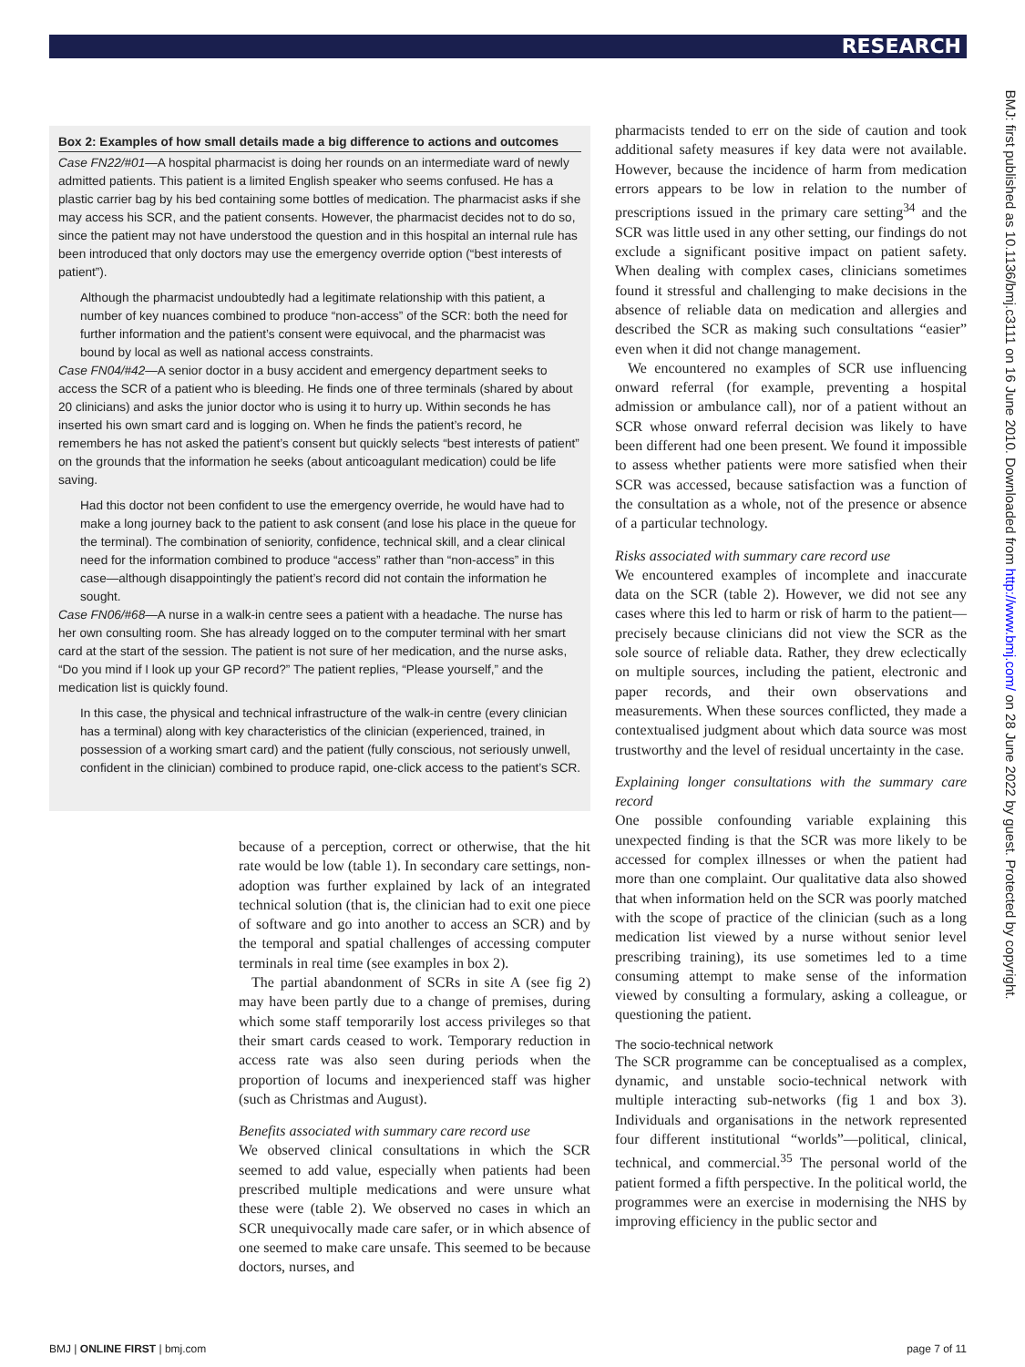RESEARCH
Box 2: Examples of how small details made a big difference to actions and outcomes
Case FN22/#01—A hospital pharmacist is doing her rounds on an intermediate ward of newly admitted patients. This patient is a limited English speaker who seems confused. He has a plastic carrier bag by his bed containing some bottles of medication. The pharmacist asks if she may access his SCR, and the patient consents. However, the pharmacist decides not to do so, since the patient may not have understood the question and in this hospital an internal rule has been introduced that only doctors may use the emergency override option (“best interests of patient”).
Although the pharmacist undoubtedly had a legitimate relationship with this patient, a number of key nuances combined to produce “non-access” of the SCR: both the need for further information and the patient’s consent were equivocal, and the pharmacist was bound by local as well as national access constraints.
Case FN04/#42—A senior doctor in a busy accident and emergency department seeks to access the SCR of a patient who is bleeding. He finds one of three terminals (shared by about 20 clinicians) and asks the junior doctor who is using it to hurry up. Within seconds he has inserted his own smart card and is logging on. When he finds the patient’s record, he remembers he has not asked the patient’s consent but quickly selects “best interests of patient” on the grounds that the information he seeks (about anticoagulant medication) could be life saving.
Had this doctor not been confident to use the emergency override, he would have had to make a long journey back to the patient to ask consent (and lose his place in the queue for the terminal). The combination of seniority, confidence, technical skill, and a clear clinical need for the information combined to produce “access” rather than “non-access” in this case—although disappointingly the patient’s record did not contain the information he sought.
Case FN06/#68—A nurse in a walk-in centre sees a patient with a headache. The nurse has her own consulting room. She has already logged on to the computer terminal with her smart card at the start of the session. The patient is not sure of her medication, and the nurse asks, “Do you mind if I look up your GP record?” The patient replies, “Please yourself,” and the medication list is quickly found.
In this case, the physical and technical infrastructure of the walk-in centre (every clinician has a terminal) along with key characteristics of the clinician (experienced, trained, in possession of a working smart card) and the patient (fully conscious, not seriously unwell, confident in the clinician) combined to produce rapid, one-click access to the patient’s SCR.
because of a perception, correct or otherwise, that the hit rate would be low (table 1). In secondary care settings, non-adoption was further explained by lack of an integrated technical solution (that is, the clinician had to exit one piece of software and go into another to access an SCR) and by the temporal and spatial challenges of accessing computer terminals in real time (see examples in box 2).
The partial abandonment of SCRs in site A (see fig 2) may have been partly due to a change of premises, during which some staff temporarily lost access privileges so that their smart cards ceased to work. Temporary reduction in access rate was also seen during periods when the proportion of locums and inexperienced staff was higher (such as Christmas and August).
Benefits associated with summary care record use
We observed clinical consultations in which the SCR seemed to add value, especially when patients had been prescribed multiple medications and were unsure what these were (table 2). We observed no cases in which an SCR unequivocally made care safer, or in which absence of one seemed to make care unsafe. This seemed to be because doctors, nurses, and
pharmacists tended to err on the side of caution and took additional safety measures if key data were not available. However, because the incidence of harm from medication errors appears to be low in relation to the number of prescriptions issued in the primary care setting<sup>34</sup> and the SCR was little used in any other setting, our findings do not exclude a significant positive impact on patient safety. When dealing with complex cases, clinicians sometimes found it stressful and challenging to make decisions in the absence of reliable data on medication and allergies and described the SCR as making such consultations “easier” even when it did not change management.
We encountered no examples of SCR use influencing onward referral (for example, preventing a hospital admission or ambulance call), nor of a patient without an SCR whose onward referral decision was likely to have been different had one been present. We found it impossible to assess whether patients were more satisfied when their SCR was accessed, because satisfaction was a function of the consultation as a whole, not of the presence or absence of a particular technology.
Risks associated with summary care record use
We encountered examples of incomplete and inaccurate data on the SCR (table 2). However, we did not see any cases where this led to harm or risk of harm to the patient—precisely because clinicians did not view the SCR as the sole source of reliable data. Rather, they drew eclectically on multiple sources, including the patient, electronic and paper records, and their own observations and measurements. When these sources conflicted, they made a contextualised judgment about which data source was most trustworthy and the level of residual uncertainty in the case.
Explaining longer consultations with the summary care record
One possible confounding variable explaining this unexpected finding is that the SCR was more likely to be accessed for complex illnesses or when the patient had more than one complaint. Our qualitative data also showed that when information held on the SCR was poorly matched with the scope of practice of the clinician (such as a long medication list viewed by a nurse without senior level prescribing training), its use sometimes led to a time consuming attempt to make sense of the information viewed by consulting a formulary, asking a colleague, or questioning the patient.
The socio-technical network
The SCR programme can be conceptualised as a complex, dynamic, and unstable socio-technical network with multiple interacting sub-networks (fig 1 and box 3). Individuals and organisations in the network represented four different institutional “worlds”—political, clinical, technical, and commercial.<sup>35</sup> The personal world of the patient formed a fifth perspective. In the political world, the programmes were an exercise in modernising the NHS by improving efficiency in the public sector and
BMJ | ONLINE FIRST | bmj.com page 7 of 11
BMJ: first published as 10.1136/bmj.c3111 on 16 June 2010. Downloaded from http://www.bmj.com/ on 28 June 2022 by guest. Protected by copyright.